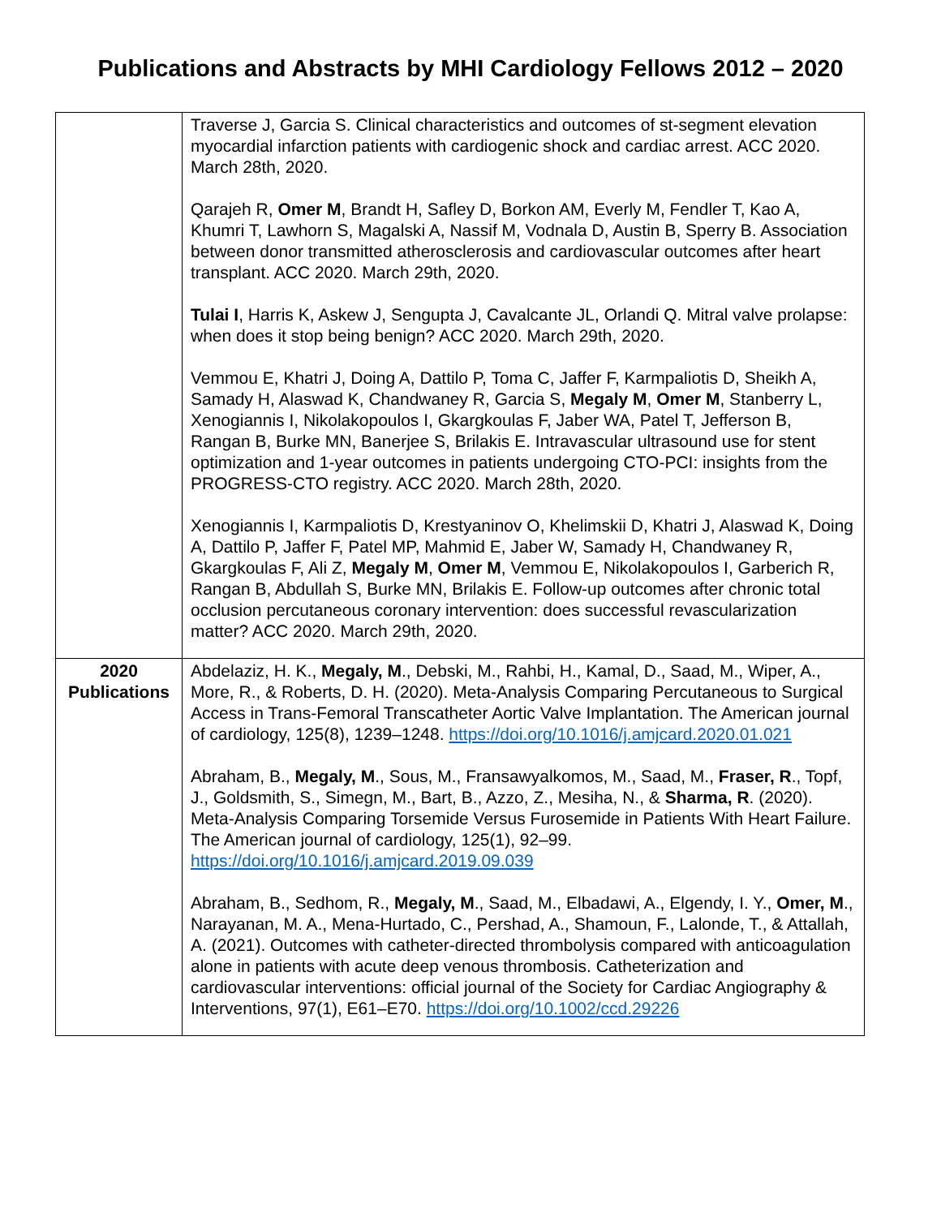Publications and Abstracts by MHI Cardiology Fellows 2012 – 2020
| | Traverse J, Garcia S. Clinical characteristics and outcomes of st-segment elevation myocardial infarction patients with cardiogenic shock and cardiac arrest. ACC 2020. March 28th, 2020. Qarajeh R, Omer M , Brandt H, Safley D, Borkon AM, Everly M, Fendler T, Kao A, Khumri T, Lawhorn S, Magalski A, Nassif M, Vodnala D, Austin B, Sperry B. Association between donor transmitted atherosclerosis and cardiovascular outcomes after heart transplant. ACC 2020. March 29th, 2020. Tulai I , Harris K, Askew J, Sengupta J, Cavalcante JL, Orlandi Q. Mitral valve prolapse: when does it stop being benign? ACC 2020. March 29th, 2020. Vemmou E, Khatri J, Doing A, Dattilo P, Toma C, Jaffer F, Karmpaliotis D, Sheikh A, Samady H, Alaswad K, Chandwaney R, Garcia S, Megaly M , Omer M , Stanberry L, Xenogiannis I, Nikolakopoulos I, Gkargkoulas F, Jaber WA, Patel T, Jefferson B, Rangan B, Burke MN, Banerjee S, Brilakis E. Intravascular ultrasound use for stent optimization and 1-year outcomes in patients undergoing CTO-PCI: insights from the PROGRESS-CTO registry. ACC 2020. March 28th, 2020. Xenogiannis I, Karmpaliotis D, Krestyaninov O, Khelimskii D, Khatri J, Alaswad K, Doing A, Dattilo P, Jaffer F, Patel MP, Mahmid E, Jaber W, Samady H, Chandwaney R, Gkargkoulas F, Ali Z, Megaly M , Omer M , Vemmou E, Nikolakopoulos I, Garberich R, Rangan B, Abdullah S, Burke MN, Brilakis E. Follow-up outcomes after chronic total occlusion percutaneous coronary intervention: does successful revascularization matter? ACC 2020. March 29th, 2020. |
| 2020 Publications | Abdelaziz, H. K., Megaly, M ., Debski, M., Rahbi, H., Kamal, D., Saad, M., Wiper, A., More, R., & Roberts, D. H. (2020). Meta-Analysis Comparing Percutaneous to Surgical Access in Trans-Femoral Transcatheter Aortic Valve Implantation. The American journal of cardiology, 125(8), 1239–1248. https://doi.org/10.1016/j.amjcard.2020.01.021 Abraham, B., Megaly, M ., Sous, M., Fransawyalkomos, M., Saad, M., Fraser, R ., Topf, J., Goldsmith, S., Simegn, M., Bart, B., Azzo, Z., Mesiha, N., & Sharma, R . (2020). Meta-Analysis Comparing Torsemide Versus Furosemide in Patients With Heart Failure. The American journal of cardiology, 125(1), 92–99. https://doi.org/10.1016/j.amjcard.2019.09.039 Abraham, B., Sedhom, R., Megaly, M ., Saad, M., Elbadawi, A., Elgendy, I. Y., Omer, M ., Narayanan, M. A., Mena-Hurtado, C., Pershad, A., Shamoun, F., Lalonde, T., & Attallah, A. (2021). Outcomes with catheter-directed thrombolysis compared with anticoagulation alone in patients with acute deep venous thrombosis. Catheterization and cardiovascular interventions: official journal of the Society for Cardiac Angiography & Interventions, 97(1), E61–E70. https://doi.org/10.1002/ccd.29226 |